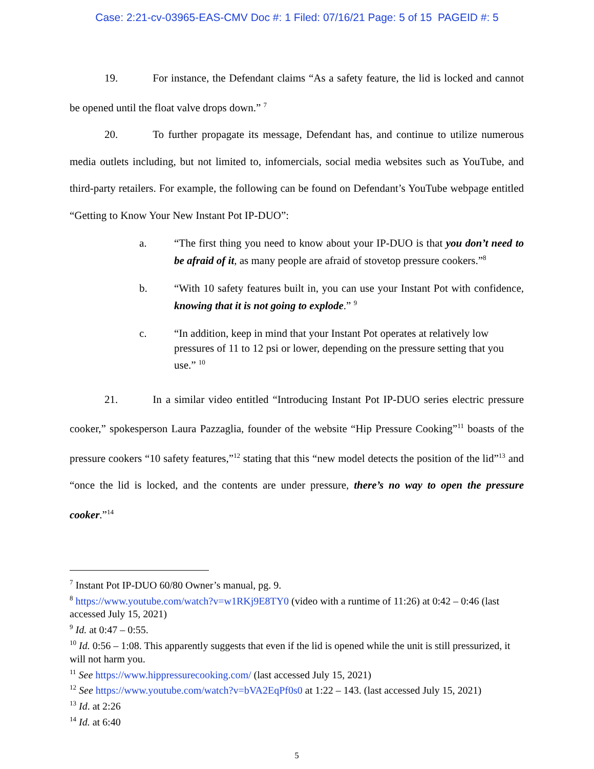Case: 2:21-cv-03965-EAS-CMV Doc #: 1 Filed: 07/16/21 Page: 5 of 15 PAGEID #: 5
19. For instance, the Defendant claims “As a safety feature, the lid is locked and cannot be opened until the float valve drops down.” <sup>7</sup>
20. To further propagate its message, Defendant has, and continue to utilize numerous media outlets including, but not limited to, infomercials, social media websites such as YouTube, and third-party retailers. For example, the following can be found on Defendant’s YouTube webpage entitled “Getting to Know Your New Instant Pot IP-DUO”:
a. “The first thing you need to know about your IP-DUO is that you don’t need to be afraid of it, as many people are afraid of stovetop pressure cookers.”<sup>8</sup>
b. “With 10 safety features built in, you can use your Instant Pot with confidence, knowing that it is not going to explode.” <sup>9</sup>
c. “In addition, keep in mind that your Instant Pot operates at relatively low pressures of 11 to 12 psi or lower, depending on the pressure setting that you use.” <sup>10</sup>
21. In a similar video entitled “Introducing Instant Pot IP-DUO series electric pressure cooker,” spokesperson Laura Pazzaglia, founder of the website “Hip Pressure Cooking”<sup>11</sup> boasts of the pressure cookers “10 safety features,”<sup>12</sup> stating that this “new model detects the position of the lid”<sup>13</sup> and “once the lid is locked, and the contents are under pressure, there’s no way to open the pressure cooker.”<sup>14</sup>
<sup>7</sup> Instant Pot IP-DUO 60/80 Owner’s manual, pg. 9.
<sup>8</sup> https://www.youtube.com/watch?v=w1RKj9E8TY0 (video with a runtime of 11:26) at 0:42 – 0:46 (last accessed July 15, 2021)
<sup>9</sup> Id. at 0:47 – 0:55.
<sup>10</sup> Id. 0:56 – 1:08. This apparently suggests that even if the lid is opened while the unit is still pressurized, it will not harm you.
<sup>11</sup> See https://www.hippressurecooking.com/ (last accessed July 15, 2021)
<sup>12</sup> See https://www.youtube.com/watch?v=bVA2EqPf0s0 at 1:22 – 143. (last accessed July 15, 2021)
<sup>13</sup> Id. at 2:26
<sup>14</sup> Id. at 6:40
5